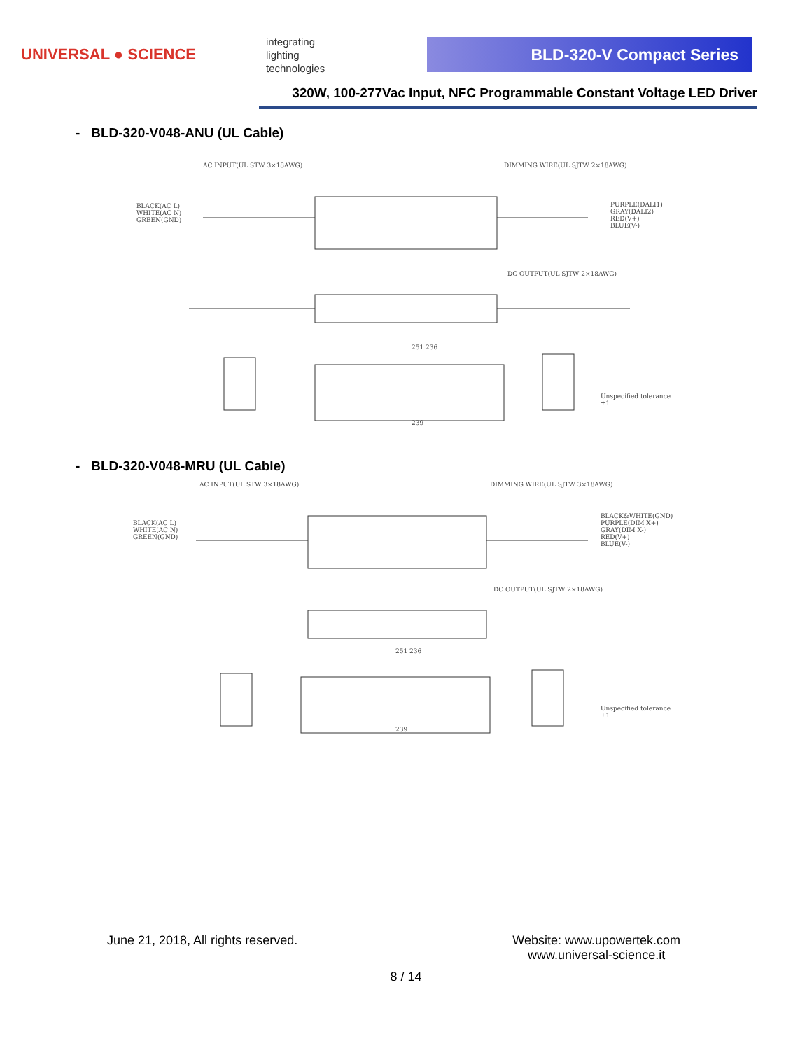UNIVERSAL ● SCIENCE
integrating
lighting
technologies
BLD-320-V Compact Series
320W, 100-277Vac Input, NFC Programmable Constant Voltage LED Driver
- BLD-320-V048-ANU (UL Cable)
AC INPUT(UL STW 3×18AWG) DIMMING WIRE(UL SJTW 2×18AWG)
DC OUTPUT(UL SJTW 2×18AWG)
BLACK(AC L)
WHITE(AC N)
GREEN(GND)
PURPLE(DALI1)
GRAY(DALI2)
RED(V+)
BLUE(V-)
Unspecified tolerance ±1
251 236
239
- BLD-320-V048-MRU (UL Cable)
AC INPUT(UL STW 3×18AWG) DIMMING WIRE(UL SJTW 3×18AWG)
DC OUTPUT(UL SJTW 2×18AWG)
BLACK(AC L)
WHITE(AC N)
GREEN(GND)
BLACK&WHITE(GND)
PURPLE(DIM X+)
GRAY(DIM X-)
RED(V+)
BLUE(V-)
Unspecified tolerance ±1
251 236
239
June 21, 2018, All rights reserved.
Website: www.upowertek.com
www.universal-science.it
8 / 14